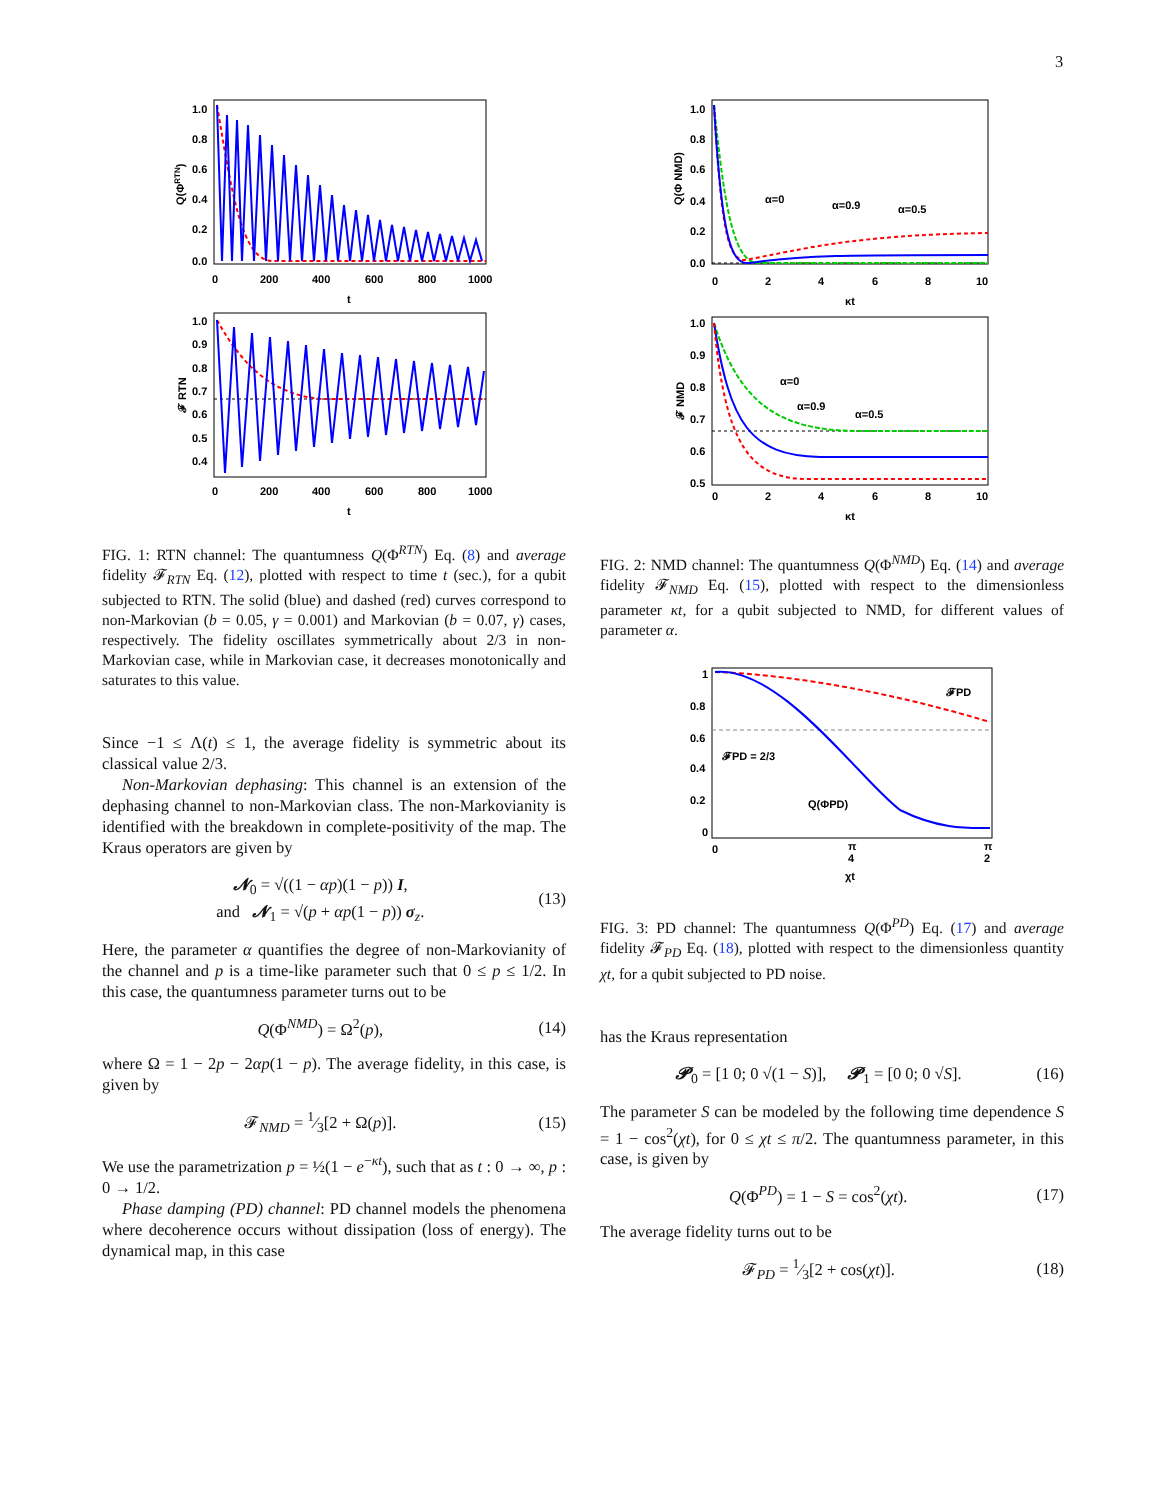3
1.0
0.8
0.6
0.4
0.2
0.0
0
200
400
600
800
1000
t
Q(ΦRTN)
1.0
0.9
0.8
0.7
0.6
0.5
0.4
0
200
400
600
800
1000
t
𝓕 RTN
FIG. 1: RTN channel: The quantumness Q(Φ<sup>RTN</sup>) Eq. (8) and average fidelity 𝓕<sub>RTN</sub> Eq. (12), plotted with respect to time t (sec.), for a qubit subjected to RTN. The solid (blue) and dashed (red) curves correspond to non-Markovian (b = 0.05, γ = 0.001) and Markovian (b = 0.07, γ) cases, respectively. The fidelity oscillates symmetrically about 2/3 in non-Markovian case, while in Markovian case, it decreases monotonically and saturates to this value.
Since −1 ≤ Λ(t) ≤ 1, the average fidelity is symmetric about its classical value 2/3.
Non-Markovian dephasing: This channel is an extension of the dephasing channel to non-Markovian class. The non-Markovianity is identified with the breakdown in complete-positivity of the map. The Kraus operators are given by
𝓝<sub>0</sub> = √((1 − αp)(1 − p)) I,
and 𝓝<sub>1</sub> = √(p + αp(1 − p)) σ<sub>z</sub>. (13)
Here, the parameter α quantifies the degree of non-Markovianity of the channel and p is a time-like parameter such that 0 ≤ p ≤ 1/2. In this case, the quantumness parameter turns out to be
Q(Φ<sup>NMD</sup>) = Ω<sup>2</sup>(p), (14)
where Ω = 1 − 2p − 2αp(1 − p). The average fidelity, in this case, is given by
𝓕<sub>NMD</sub> = 1⁄3[2 + Ω(p)]. (15)
We use the parametrization p = ½(1 − e<sup>−κt</sup>), such that as t : 0 → ∞, p : 0 → 1/2.
Phase damping (PD) channel: PD channel models the phenomena where decoherence occurs without dissipation (loss of energy). The dynamical map, in this case
1.0
0.8
0.6
0.4
0.2
0.0
0
2
4
6
8
10
κt
Q(Φ NMD)
α=0
α=0.9
α=0.5
1.0
0.9
0.8
0.7
0.6
0.5
0
2
4
6
8
10
κt
𝓕 NMD
α=0
α=0.9
α=0.5
FIG. 2: NMD channel: The quantumness Q(Φ<sup>NMD</sup>) Eq. (14) and average fidelity 𝓕<sub>NMD</sub> Eq. (15), plotted with respect to the dimensionless parameter κt, for a qubit subjected to NMD, for different values of parameter α.
1
0.8
0.6
0.4
0.2
0
0
π
4
π
2
χt
𝓕PD
𝓕PD = 2/3
Q(ΦPD)
FIG. 3: PD channel: The quantumness Q(Φ<sup>PD</sup>) Eq. (17) and average fidelity 𝓕<sub>PD</sub> Eq. (18), plotted with respect to the dimensionless quantity χt, for a qubit subjected to PD noise.
has the Kraus representation
𝓟<sub>0</sub> = [1 0; 0 √(1 − S)], 𝓟<sub>1</sub> = [0 0; 0 √S]. (16)
The parameter S can be modeled by the following time dependence S = 1 − cos<sup>2</sup>(χt), for 0 ≤ χt ≤ π/2. The quantumness parameter, in this case, is given by
Q(Φ<sup>PD</sup>) = 1 − S = cos<sup>2</sup>(χt). (17)
The average fidelity turns out to be
𝓕<sub>PD</sub> = 1⁄3[2 + cos(χt)]. (18)